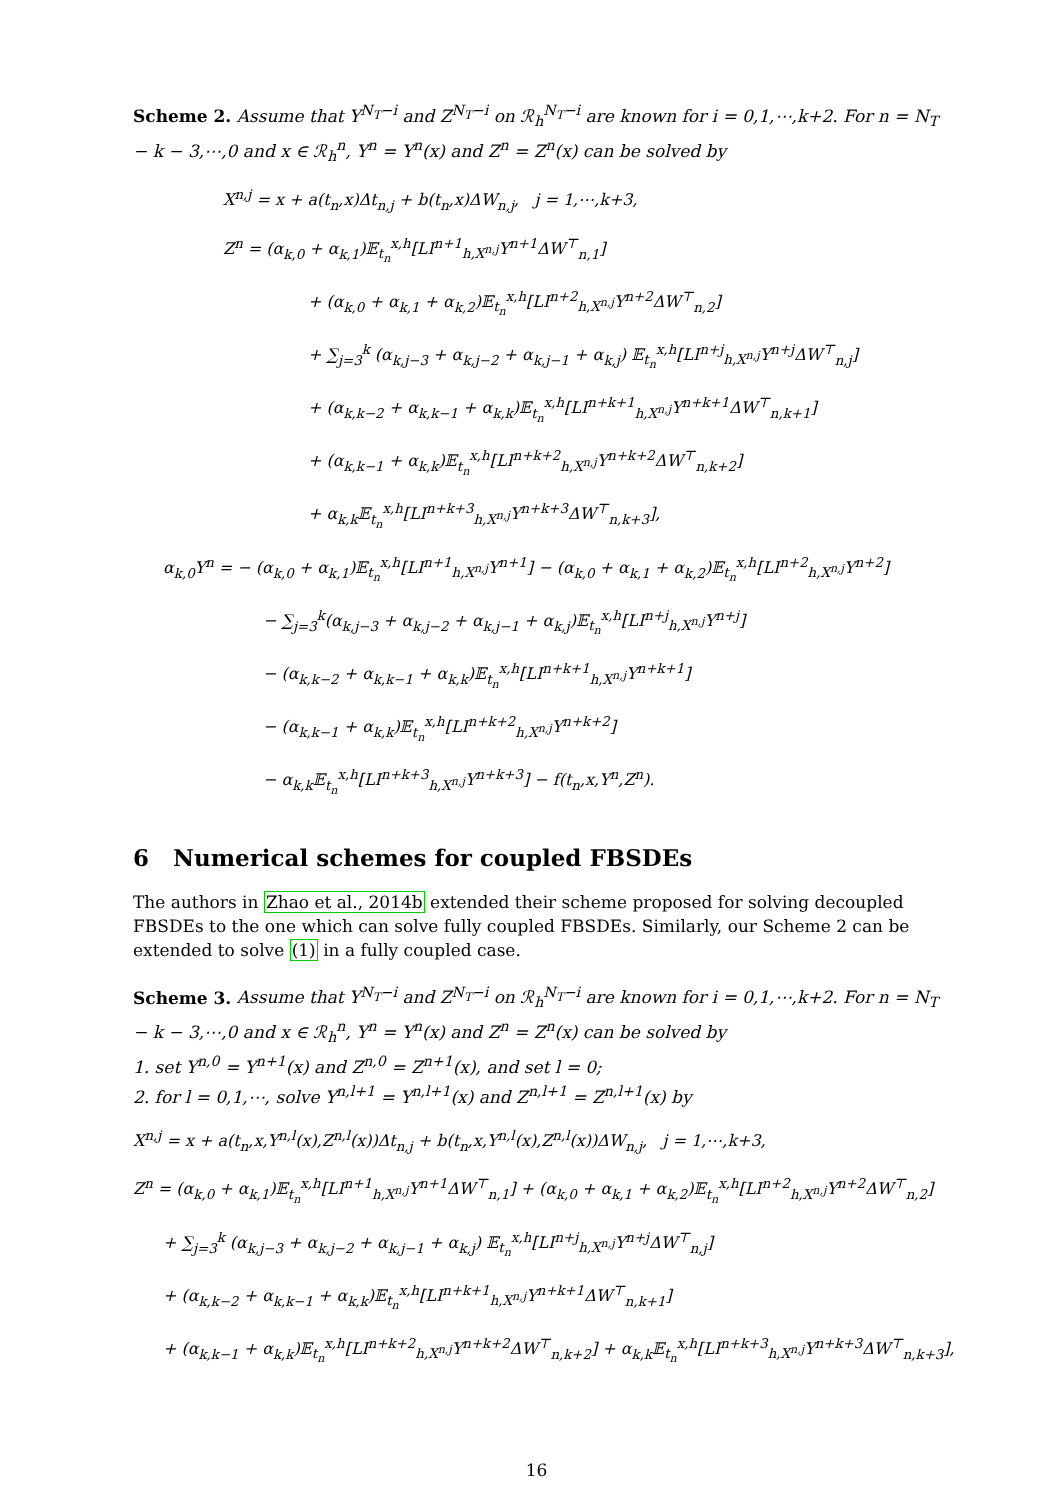Scheme 2. Assume that Y<sup>N<sub>T</sub>−i</sup> and Z<sup>N<sub>T</sub>−i</sup> on ℛ<sub>h</sub><sup>N<sub>T</sub>−i</sup> are known for i = 0,1,⋯,k+2. For n = N<sub>T</sub> − k − 3,⋯,0 and x ∈ ℛ<sub>h</sub><sup>n</sup>, Y<sup>n</sup> = Y<sup>n</sup>(x) and Z<sup>n</sup> = Z<sup>n</sup>(x) can be solved by
X<sup>n,j</sup> = x + a(t<sub>n</sub>,x)Δt<sub>n,j</sub> + b(t<sub>n</sub>,x)ΔW<sub>n,j</sub>, j = 1,⋯,k+3,
Z<sup>n</sup> = (α<sub>k,0</sub> + α<sub>k,1</sub>)𝔼<sub>t<sub>n</sub></sub><sup>x,h</sup>[LI<sup>n+1</sup><sub>h,X<sup>n,j</sup></sub>Y<sup>n+1</sup>ΔW<sup>⊤</sup><sub>n,1</sub>]
+ (α<sub>k,0</sub> + α<sub>k,1</sub> + α<sub>k,2</sub>)𝔼<sub>t<sub>n</sub></sub><sup>x,h</sup>[LI<sup>n+2</sup><sub>h,X<sup>n,j</sup></sub>Y<sup>n+2</sup>ΔW<sup>⊤</sup><sub>n,2</sub>]
+ ∑<sub>j=3</sub><sup>k</sup> (α<sub>k,j−3</sub> + α<sub>k,j−2</sub> + α<sub>k,j−1</sub> + α<sub>k,j</sub>) 𝔼<sub>t<sub>n</sub></sub><sup>x,h</sup>[LI<sup>n+j</sup><sub>h,X<sup>n,j</sup></sub>Y<sup>n+j</sup>ΔW<sup>⊤</sup><sub>n,j</sub>]
+ (α<sub>k,k−2</sub> + α<sub>k,k−1</sub> + α<sub>k,k</sub>)𝔼<sub>t<sub>n</sub></sub><sup>x,h</sup>[LI<sup>n+k+1</sup><sub>h,X<sup>n,j</sup></sub>Y<sup>n+k+1</sup>ΔW<sup>⊤</sup><sub>n,k+1</sub>]
+ (α<sub>k,k−1</sub> + α<sub>k,k</sub>)𝔼<sub>t<sub>n</sub></sub><sup>x,h</sup>[LI<sup>n+k+2</sup><sub>h,X<sup>n,j</sup></sub>Y<sup>n+k+2</sup>ΔW<sup>⊤</sup><sub>n,k+2</sub>]
+ α<sub>k,k</sub>𝔼<sub>t<sub>n</sub></sub><sup>x,h</sup>[LI<sup>n+k+3</sup><sub>h,X<sup>n,j</sup></sub>Y<sup>n+k+3</sup>ΔW<sup>⊤</sup><sub>n,k+3</sub>],
α<sub>k,0</sub>Y<sup>n</sup> = − (α<sub>k,0</sub> + α<sub>k,1</sub>)𝔼<sub>t<sub>n</sub></sub><sup>x,h</sup>[LI<sup>n+1</sup><sub>h,X<sup>n,j</sup></sub>Y<sup>n+1</sup>] − (α<sub>k,0</sub> + α<sub>k,1</sub> + α<sub>k,2</sub>)𝔼<sub>t<sub>n</sub></sub><sup>x,h</sup>[LI<sup>n+2</sup><sub>h,X<sup>n,j</sup></sub>Y<sup>n+2</sup>]
− ∑<sub>j=3</sub><sup>k</sup>(α<sub>k,j−3</sub> + α<sub>k,j−2</sub> + α<sub>k,j−1</sub> + α<sub>k,j</sub>)𝔼<sub>t<sub>n</sub></sub><sup>x,h</sup>[LI<sup>n+j</sup><sub>h,X<sup>n,j</sup></sub>Y<sup>n+j</sup>]
− (α<sub>k,k−2</sub> + α<sub>k,k−1</sub> + α<sub>k,k</sub>)𝔼<sub>t<sub>n</sub></sub><sup>x,h</sup>[LI<sup>n+k+1</sup><sub>h,X<sup>n,j</sup></sub>Y<sup>n+k+1</sup>]
− (α<sub>k,k−1</sub> + α<sub>k,k</sub>)𝔼<sub>t<sub>n</sub></sub><sup>x,h</sup>[LI<sup>n+k+2</sup><sub>h,X<sup>n,j</sup></sub>Y<sup>n+k+2</sup>]
− α<sub>k,k</sub>𝔼<sub>t<sub>n</sub></sub><sup>x,h</sup>[LI<sup>n+k+3</sup><sub>h,X<sup>n,j</sup></sub>Y<sup>n+k+3</sup>] − f(t<sub>n</sub>,x,Y<sup>n</sup>,Z<sup>n</sup>).
6 Numerical schemes for coupled FBSDEs
The authors in Zhao et al., 2014b extended their scheme proposed for solving decoupled FBSDEs to the one which can solve fully coupled FBSDEs. Similarly, our Scheme 2 can be extended to solve (1) in a fully coupled case.
Scheme 3. Assume that Y<sup>N<sub>T</sub>−i</sup> and Z<sup>N<sub>T</sub>−i</sup> on ℛ<sub>h</sub><sup>N<sub>T</sub>−i</sup> are known for i = 0,1,⋯,k+2. For n = N<sub>T</sub> − k − 3,⋯,0 and x ∈ ℛ<sub>h</sub><sup>n</sup>, Y<sup>n</sup> = Y<sup>n</sup>(x) and Z<sup>n</sup> = Z<sup>n</sup>(x) can be solved by
1. set Y<sup>n,0</sup> = Y<sup>n+1</sup>(x) and Z<sup>n,0</sup> = Z<sup>n+1</sup>(x), and set l = 0;
2. for l = 0,1,⋯, solve Y<sup>n,l+1</sup> = Y<sup>n,l+1</sup>(x) and Z<sup>n,l+1</sup> = Z<sup>n,l+1</sup>(x) by
X<sup>n,j</sup> = x + a(t<sub>n</sub>,x,Y<sup>n,l</sup>(x),Z<sup>n,l</sup>(x))Δt<sub>n,j</sub> + b(t<sub>n</sub>,x,Y<sup>n,l</sup>(x),Z<sup>n,l</sup>(x))ΔW<sub>n,j</sub>, j = 1,⋯,k+3,
Z<sup>n</sup> = (α<sub>k,0</sub> + α<sub>k,1</sub>)𝔼<sub>t<sub>n</sub></sub><sup>x,h</sup>[LI<sup>n+1</sup><sub>h,X<sup>n,j</sup></sub>Y<sup>n+1</sup>ΔW<sup>⊤</sup><sub>n,1</sub>] + (α<sub>k,0</sub> + α<sub>k,1</sub> + α<sub>k,2</sub>)𝔼<sub>t<sub>n</sub></sub><sup>x,h</sup>[LI<sup>n+2</sup><sub>h,X<sup>n,j</sup></sub>Y<sup>n+2</sup>ΔW<sup>⊤</sup><sub>n,2</sub>]
+ ∑<sub>j=3</sub><sup>k</sup> (α<sub>k,j−3</sub> + α<sub>k,j−2</sub> + α<sub>k,j−1</sub> + α<sub>k,j</sub>) 𝔼<sub>t<sub>n</sub></sub><sup>x,h</sup>[LI<sup>n+j</sup><sub>h,X<sup>n,j</sup></sub>Y<sup>n+j</sup>ΔW<sup>⊤</sup><sub>n,j</sub>]
+ (α<sub>k,k−2</sub> + α<sub>k,k−1</sub> + α<sub>k,k</sub>)𝔼<sub>t<sub>n</sub></sub><sup>x,h</sup>[LI<sup>n+k+1</sup><sub>h,X<sup>n,j</sup></sub>Y<sup>n+k+1</sup>ΔW<sup>⊤</sup><sub>n,k+1</sub>]
+ (α<sub>k,k−1</sub> + α<sub>k,k</sub>)𝔼<sub>t<sub>n</sub></sub><sup>x,h</sup>[LI<sup>n+k+2</sup><sub>h,X<sup>n,j</sup></sub>Y<sup>n+k+2</sup>ΔW<sup>⊤</sup><sub>n,k+2</sub>] + α<sub>k,k</sub>𝔼<sub>t<sub>n</sub></sub><sup>x,h</sup>[LI<sup>n+k+3</sup><sub>h,X<sup>n,j</sup></sub>Y<sup>n+k+3</sup>ΔW<sup>⊤</sup><sub>n,k+3</sub>],
16